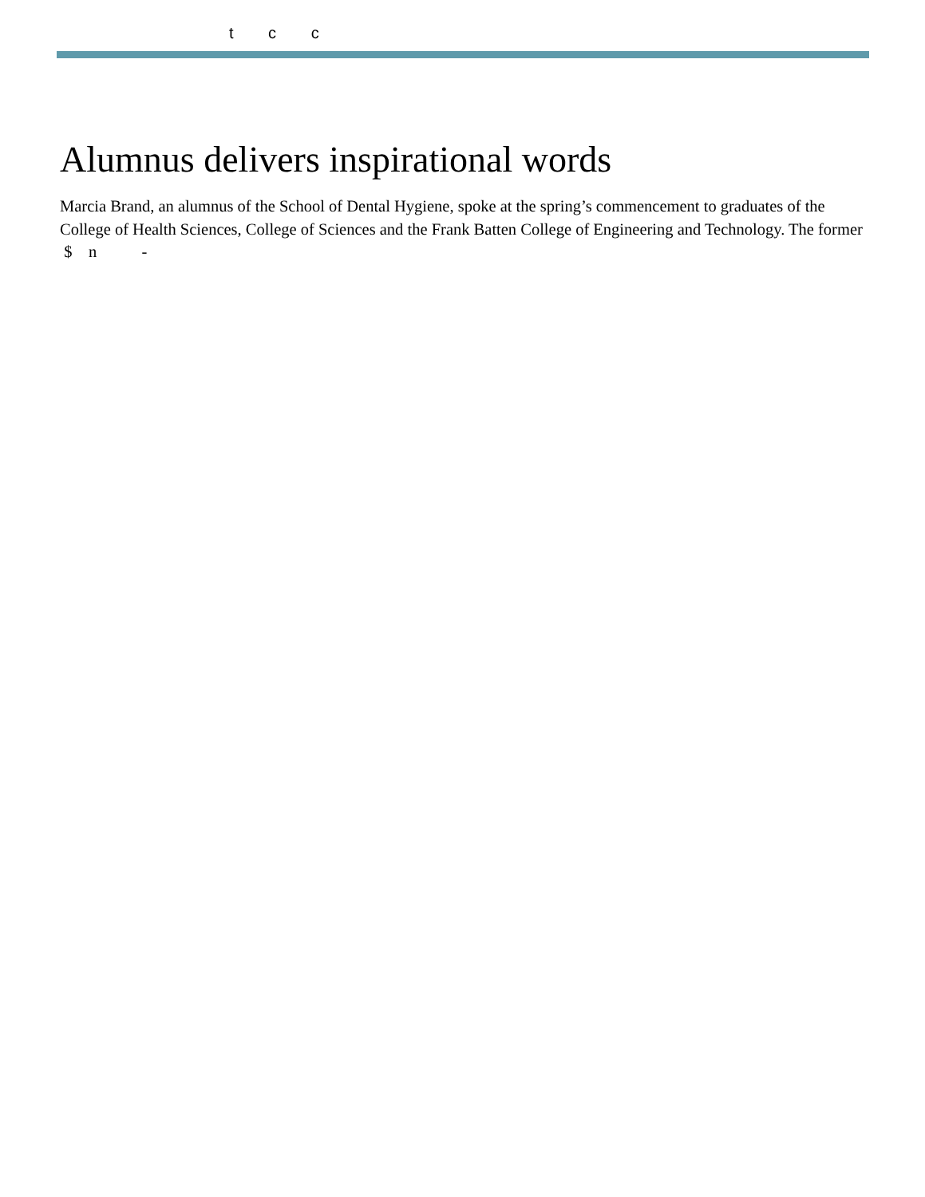t c c
Alumnus delivers inspirational words
Marcia Brand, an alumnus of the School of Dental Hygiene, spoke at the spring’s commencement to graduates of the College of Health Sciences, College of Sciences and the Frank Batten College of Engineering and Technology. The former $ n -